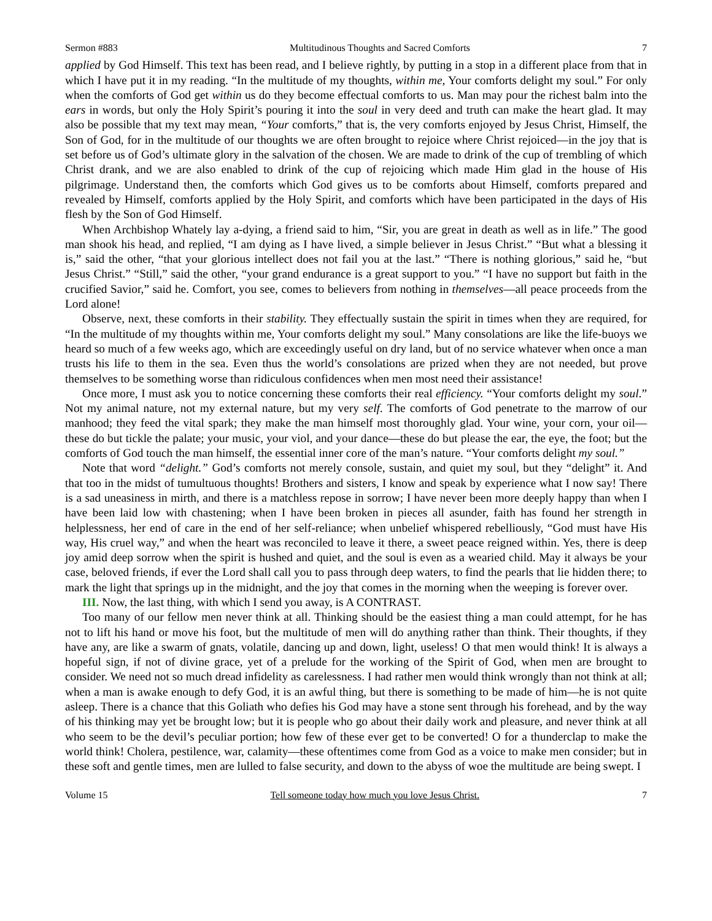Sermon #883 Multitudinous Thoughts and Sacred Comforts 7
applied by God Himself. This text has been read, and I believe rightly, by putting in a stop in a different place from that in which I have put it in my reading. “In the multitude of my thoughts, within me, Your comforts delight my soul.” For only when the comforts of God get within us do they become effectual comforts to us. Man may pour the richest balm into the ears in words, but only the Holy Spirit’s pouring it into the soul in very deed and truth can make the heart glad. It may also be possible that my text may mean, “Your comforts,” that is, the very comforts enjoyed by Jesus Christ, Himself, the Son of God, for in the multitude of our thoughts we are often brought to rejoice where Christ rejoiced—in the joy that is set before us of God’s ultimate glory in the salvation of the chosen. We are made to drink of the cup of trembling of which Christ drank, and we are also enabled to drink of the cup of rejoicing which made Him glad in the house of His pilgrimage. Understand then, the comforts which God gives us to be comforts about Himself, comforts prepared and revealed by Himself, comforts applied by the Holy Spirit, and comforts which have been participated in the days of His flesh by the Son of God Himself.
When Archbishop Whately lay a-dying, a friend said to him, “Sir, you are great in death as well as in life.” The good man shook his head, and replied, “I am dying as I have lived, a simple believer in Jesus Christ.” “But what a blessing it is,” said the other, “that your glorious intellect does not fail you at the last.” “There is nothing glorious,” said he, “but Jesus Christ.” “Still,” said the other, “your grand endurance is a great support to you.” “I have no support but faith in the crucified Savior,” said he. Comfort, you see, comes to believers from nothing in themselves—all peace proceeds from the Lord alone!
Observe, next, these comforts in their stability. They effectually sustain the spirit in times when they are required, for “In the multitude of my thoughts within me, Your comforts delight my soul.” Many consolations are like the life-buoys we heard so much of a few weeks ago, which are exceedingly useful on dry land, but of no service whatever when once a man trusts his life to them in the sea. Even thus the world’s consolations are prized when they are not needed, but prove themselves to be something worse than ridiculous confidences when men most need their assistance!
Once more, I must ask you to notice concerning these comforts their real efficiency. “Your comforts delight my soul.” Not my animal nature, not my external nature, but my very self. The comforts of God penetrate to the marrow of our manhood; they feed the vital spark; they make the man himself most thoroughly glad. Your wine, your corn, your oil—these do but tickle the palate; your music, your viol, and your dance—these do but please the ear, the eye, the foot; but the comforts of God touch the man himself, the essential inner core of the man’s nature. “Your comforts delight my soul.”
Note that word “delight.” God’s comforts not merely console, sustain, and quiet my soul, but they “delight” it. And that too in the midst of tumultuous thoughts! Brothers and sisters, I know and speak by experience what I now say! There is a sad uneasiness in mirth, and there is a matchless repose in sorrow; I have never been more deeply happy than when I have been laid low with chastening; when I have been broken in pieces all asunder, faith has found her strength in helplessness, her end of care in the end of her self-reliance; when unbelief whispered rebelliously, “God must have His way, His cruel way,” and when the heart was reconciled to leave it there, a sweet peace reigned within. Yes, there is deep joy amid deep sorrow when the spirit is hushed and quiet, and the soul is even as a wearied child. May it always be your case, beloved friends, if ever the Lord shall call you to pass through deep waters, to find the pearls that lie hidden there; to mark the light that springs up in the midnight, and the joy that comes in the morning when the weeping is forever over.
III. Now, the last thing, with which I send you away, is A CONTRAST.
Too many of our fellow men never think at all. Thinking should be the easiest thing a man could attempt, for he has not to lift his hand or move his foot, but the multitude of men will do anything rather than think. Their thoughts, if they have any, are like a swarm of gnats, volatile, dancing up and down, light, useless! O that men would think! It is always a hopeful sign, if not of divine grace, yet of a prelude for the working of the Spirit of God, when men are brought to consider. We need not so much dread infidelity as carelessness. I had rather men would think wrongly than not think at all; when a man is awake enough to defy God, it is an awful thing, but there is something to be made of him—he is not quite asleep. There is a chance that this Goliath who defies his God may have a stone sent through his forehead, and by the way of his thinking may yet be brought low; but it is people who go about their daily work and pleasure, and never think at all who seem to be the devil’s peculiar portion; how few of these ever get to be converted! O for a thunderclap to make the world think! Cholera, pestilence, war, calamity—these oftentimes come from God as a voice to make men consider; but in these soft and gentle times, men are lulled to false security, and down to the abyss of woe the multitude are being swept. I
Volume 15 Tell someone today how much you love Jesus Christ. 7